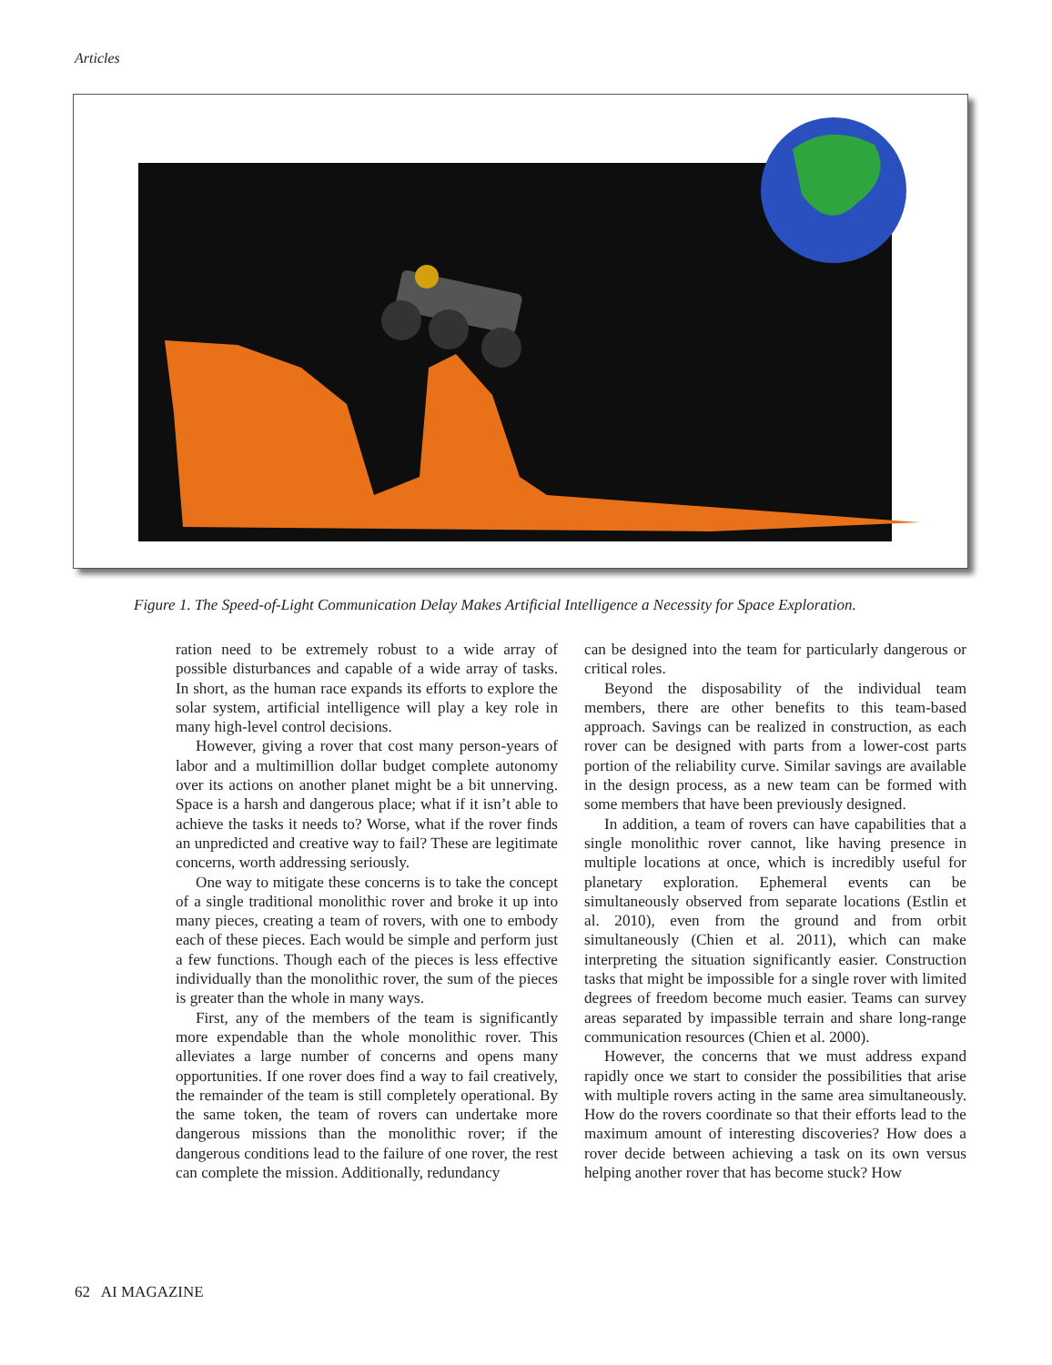Articles
Figure 1. The Speed-of-Light Communication Delay Makes Artificial Intelligence a Necessity for Space Exploration.
ration need to be extremely robust to a wide array of possible disturbances and capable of a wide array of tasks. In short, as the human race expands its efforts to explore the solar system, artificial intelligence will play a key role in many high-level control decisions.
However, giving a rover that cost many person-years of labor and a multimillion dollar budget complete autonomy over its actions on another planet might be a bit unnerving. Space is a harsh and dangerous place; what if it isn’t able to achieve the tasks it needs to? Worse, what if the rover finds an unpredicted and creative way to fail? These are legitimate concerns, worth addressing seriously.
One way to mitigate these concerns is to take the concept of a single traditional monolithic rover and broke it up into many pieces, creating a team of rovers, with one to embody each of these pieces. Each would be simple and perform just a few functions. Though each of the pieces is less effective individually than the monolithic rover, the sum of the pieces is greater than the whole in many ways.
First, any of the members of the team is significantly more expendable than the whole monolithic rover. This alleviates a large number of concerns and opens many opportunities. If one rover does find a way to fail creatively, the remainder of the team is still completely operational. By the same token, the team of rovers can undertake more dangerous missions than the monolithic rover; if the dangerous conditions lead to the failure of one rover, the rest can complete the mission. Additionally, redundancy
can be designed into the team for particularly dangerous or critical roles.
Beyond the disposability of the individual team members, there are other benefits to this team-based approach. Savings can be realized in construction, as each rover can be designed with parts from a lower-cost parts portion of the reliability curve. Similar savings are available in the design process, as a new team can be formed with some members that have been previously designed.
In addition, a team of rovers can have capabilities that a single monolithic rover cannot, like having presence in multiple locations at once, which is incredibly useful for planetary exploration. Ephemeral events can be simultaneously observed from separate locations (Estlin et al. 2010), even from the ground and from orbit simultaneously (Chien et al. 2011), which can make interpreting the situation significantly easier. Construction tasks that might be impossible for a single rover with limited degrees of freedom become much easier. Teams can survey areas separated by impassible terrain and share long-range communication resources (Chien et al. 2000).
However, the concerns that we must address expand rapidly once we start to consider the possibilities that arise with multiple rovers acting in the same area simultaneously. How do the rovers coordinate so that their efforts lead to the maximum amount of interesting discoveries? How does a rover decide between achieving a task on its own versus helping another rover that has become stuck? How
62 AI MAGAZINE